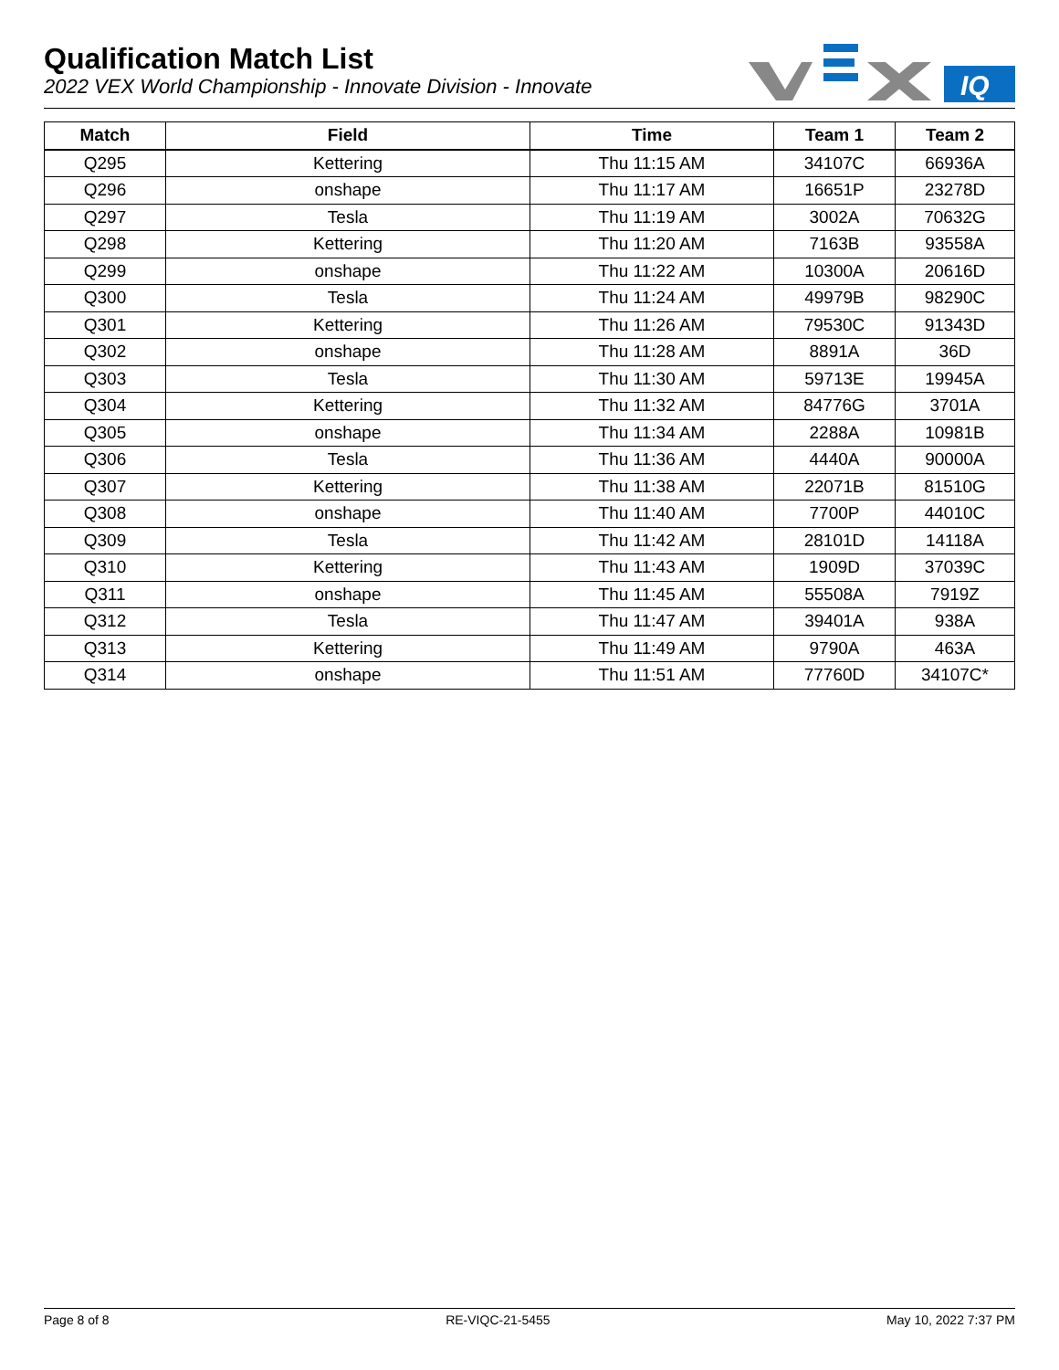Qualification Match List
2022 VEX World Championship - Innovate Division - Innovate
IQ
| Match | Field | Time | Team 1 | Team 2 |
| --- | --- | --- | --- | --- |
| Q295 | Kettering | Thu 11:15 AM | 34107C | 66936A |
| Q296 | onshape | Thu 11:17 AM | 16651P | 23278D |
| Q297 | Tesla | Thu 11:19 AM | 3002A | 70632G |
| Q298 | Kettering | Thu 11:20 AM | 7163B | 93558A |
| Q299 | onshape | Thu 11:22 AM | 10300A | 20616D |
| Q300 | Tesla | Thu 11:24 AM | 49979B | 98290C |
| Q301 | Kettering | Thu 11:26 AM | 79530C | 91343D |
| Q302 | onshape | Thu 11:28 AM | 8891A | 36D |
| Q303 | Tesla | Thu 11:30 AM | 59713E | 19945A |
| Q304 | Kettering | Thu 11:32 AM | 84776G | 3701A |
| Q305 | onshape | Thu 11:34 AM | 2288A | 10981B |
| Q306 | Tesla | Thu 11:36 AM | 4440A | 90000A |
| Q307 | Kettering | Thu 11:38 AM | 22071B | 81510G |
| Q308 | onshape | Thu 11:40 AM | 7700P | 44010C |
| Q309 | Tesla | Thu 11:42 AM | 28101D | 14118A |
| Q310 | Kettering | Thu 11:43 AM | 1909D | 37039C |
| Q311 | onshape | Thu 11:45 AM | 55508A | 7919Z |
| Q312 | Tesla | Thu 11:47 AM | 39401A | 938A |
| Q313 | Kettering | Thu 11:49 AM | 9790A | 463A |
| Q314 | onshape | Thu 11:51 AM | 77760D | 34107C* |
Page 8 of 8 RE-VIQC-21-5455 May 10, 2022 7:37 PM